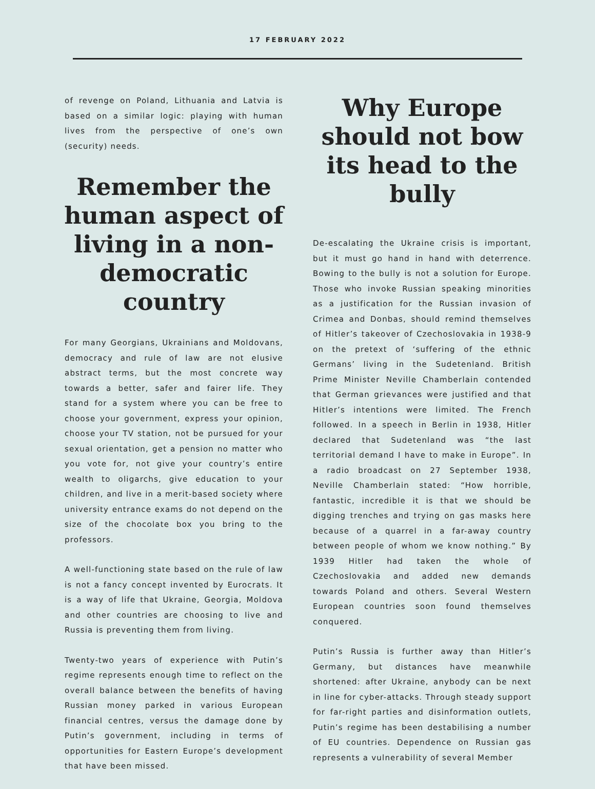17 FEBRUARY 2022
of revenge on Poland, Lithuania and Latvia is based on a similar logic: playing with human lives from the perspective of one’s own (security) needs.
Remember the human aspect of living in a non-democratic country
For many Georgians, Ukrainians and Moldovans, democracy and rule of law are not elusive abstract terms, but the most concrete way towards a better, safer and fairer life. They stand for a system where you can be free to choose your government, express your opinion, choose your TV station, not be pursued for your sexual orientation, get a pension no matter who you vote for, not give your country’s entire wealth to oligarchs, give education to your children, and live in a merit-based society where university entrance exams do not depend on the size of the chocolate box you bring to the professors.
A well-functioning state based on the rule of law is not a fancy concept invented by Eurocrats. It is a way of life that Ukraine, Georgia, Moldova and other countries are choosing to live and Russia is preventing them from living.
Twenty-two years of experience with Putin’s regime represents enough time to reflect on the overall balance between the benefits of having Russian money parked in various European financial centres, versus the damage done by Putin’s government, including in terms of opportunities for Eastern Europe’s development that have been missed.
Why Europe should not bow its head to the bully
De-escalating the Ukraine crisis is important, but it must go hand in hand with deterrence. Bowing to the bully is not a solution for Europe. Those who invoke Russian speaking minorities as a justification for the Russian invasion of Crimea and Donbas, should remind themselves of Hitler’s takeover of Czechoslovakia in 1938-9 on the pretext of ‘suffering of the ethnic Germans’ living in the Sudetenland. British Prime Minister Neville Chamberlain contended that German grievances were justified and that Hitler’s intentions were limited. The French followed. In a speech in Berlin in 1938, Hitler declared that Sudetenland was “the last territorial demand I have to make in Europe”. In a radio broadcast on 27 September 1938, Neville Chamberlain stated: “How horrible, fantastic, incredible it is that we should be digging trenches and trying on gas masks here because of a quarrel in a far-away country between people of whom we know nothing.” By 1939 Hitler had taken the whole of Czechoslovakia and added new demands towards Poland and others. Several Western European countries soon found themselves conquered.
Putin’s Russia is further away than Hitler’s Germany, but distances have meanwhile shortened: after Ukraine, anybody can be next in line for cyber-attacks. Through steady support for far-right parties and disinformation outlets, Putin’s regime has been destabilising a number of EU countries. Dependence on Russian gas represents a vulnerability of several Member